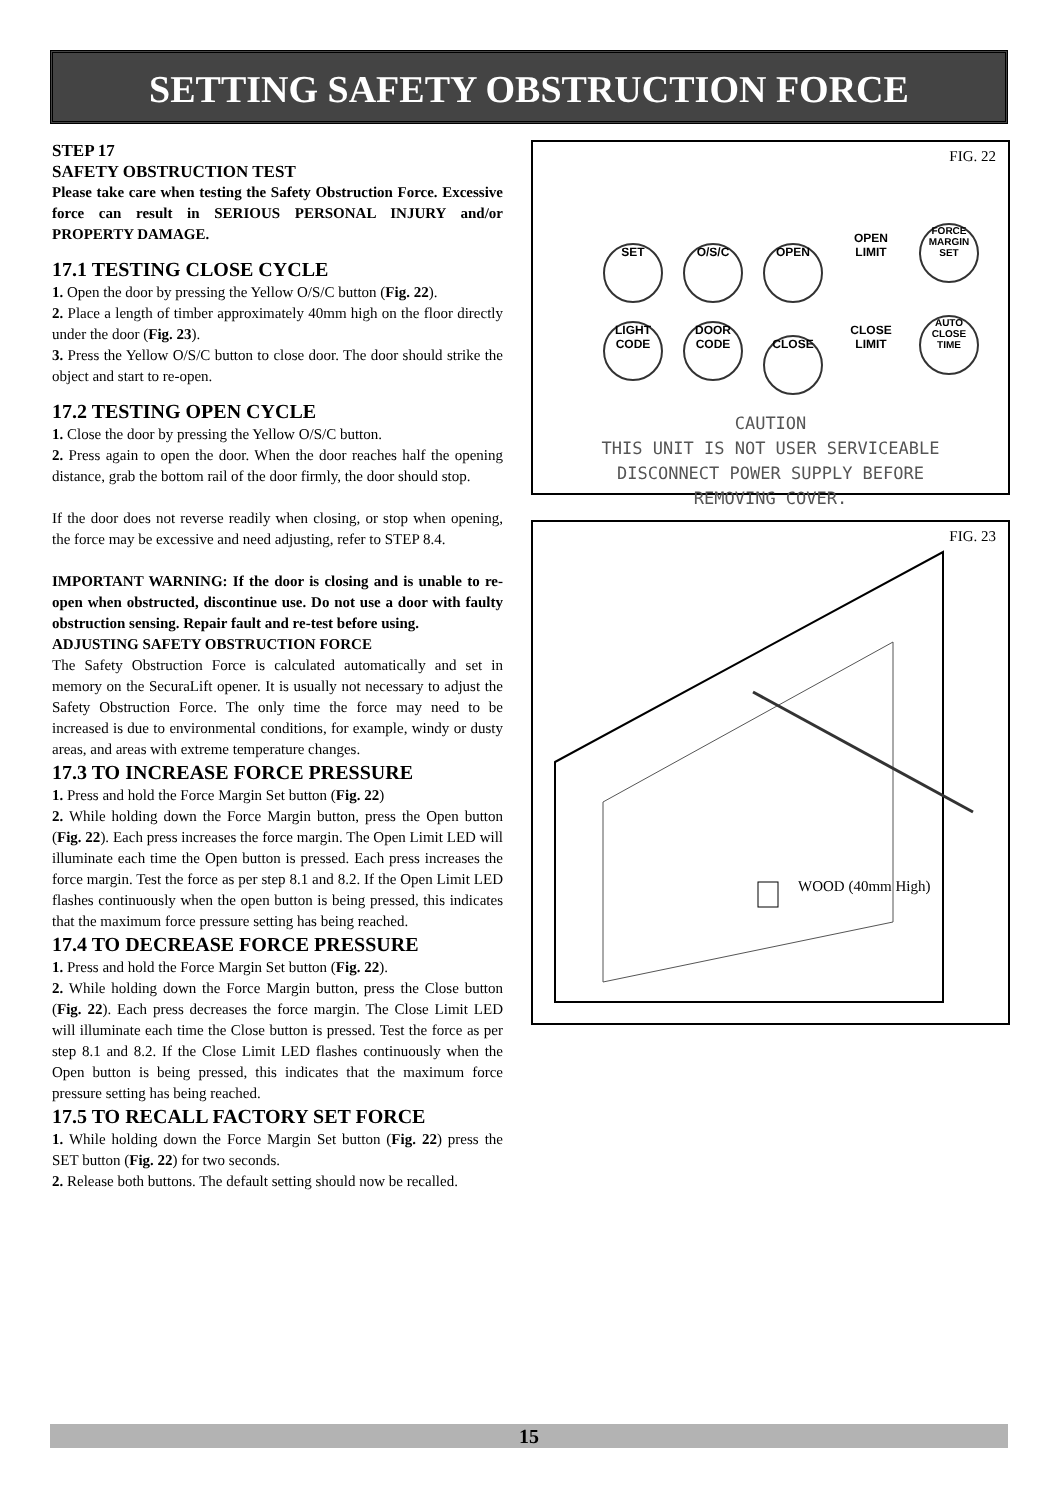SETTING SAFETY OBSTRUCTION FORCE
STEP 17
SAFETY OBSTRUCTION TEST
Please take care when testing the Safety Obstruction Force. Excessive force can result in SERIOUS PERSONAL INJURY and/or PROPERTY DAMAGE.
17.1 TESTING CLOSE CYCLE
1. Open the door by pressing the Yellow O/S/C button (Fig. 22).
2. Place a length of timber approximately 40mm high on the floor directly under the door (Fig. 23).
3. Press the Yellow O/S/C button to close door. The door should strike the object and start to re-open.
17.2 TESTING OPEN CYCLE
1. Close the door by pressing the Yellow O/S/C button.
2. Press again to open the door. When the door reaches half the opening distance, grab the bottom rail of the door firmly, the door should stop.
If the door does not reverse readily when closing, or stop when opening, the force may be excessive and need adjusting, refer to STEP 8.4.
IMPORTANT WARNING: If the door is closing and is unable to re-open when obstructed, discontinue use. Do not use a door with faulty obstruction sensing. Repair fault and re-test before using.
ADJUSTING SAFETY OBSTRUCTION FORCE
The Safety Obstruction Force is calculated automatically and set in memory on the SecuraLift opener. It is usually not necessary to adjust the Safety Obstruction Force. The only time the force may need to be increased is due to environmental conditions, for example, windy or dusty areas, and areas with extreme temperature changes.
17.3 TO INCREASE FORCE PRESSURE
1. Press and hold the Force Margin Set button (Fig. 22)
2. While holding down the Force Margin button, press the Open button (Fig. 22). Each press increases the force margin. The Open Limit LED will illuminate each time the Open button is pressed. Each press increases the force margin. Test the force as per step 8.1 and 8.2. If the Open Limit LED flashes continuously when the open button is being pressed, this indicates that the maximum force pressure setting has being reached.
17.4 TO DECREASE FORCE PRESSURE
1. Press and hold the Force Margin Set button (Fig. 22).
2. While holding down the Force Margin button, press the Close button (Fig. 22). Each press decreases the force margin. The Close Limit LED will illuminate each time the Close button is pressed. Test the force as per step 8.1 and 8.2. If the Close Limit LED flashes continuously when the Open button is being pressed, this indicates that the maximum force pressure setting has being reached.
17.5 TO RECALL FACTORY SET FORCE
1. While holding down the Force Margin Set button (Fig. 22) press the SET button (Fig. 22) for two seconds.
2. Release both buttons. The default setting should now be recalled.
FIG. 22
SET O/S/C OPEN OPEN LIMIT FORCE MARGIN SET
LIGHT CODE DOOR CODE CLOSE CLOSE LIMIT AUTO CLOSE TIME
CAUTION
THIS UNIT IS NOT USER SERVICEABLE
DISCONNECT POWER SUPPLY BEFORE
REMOVING COVER.
FIG. 23
WOOD (40mm High)
15